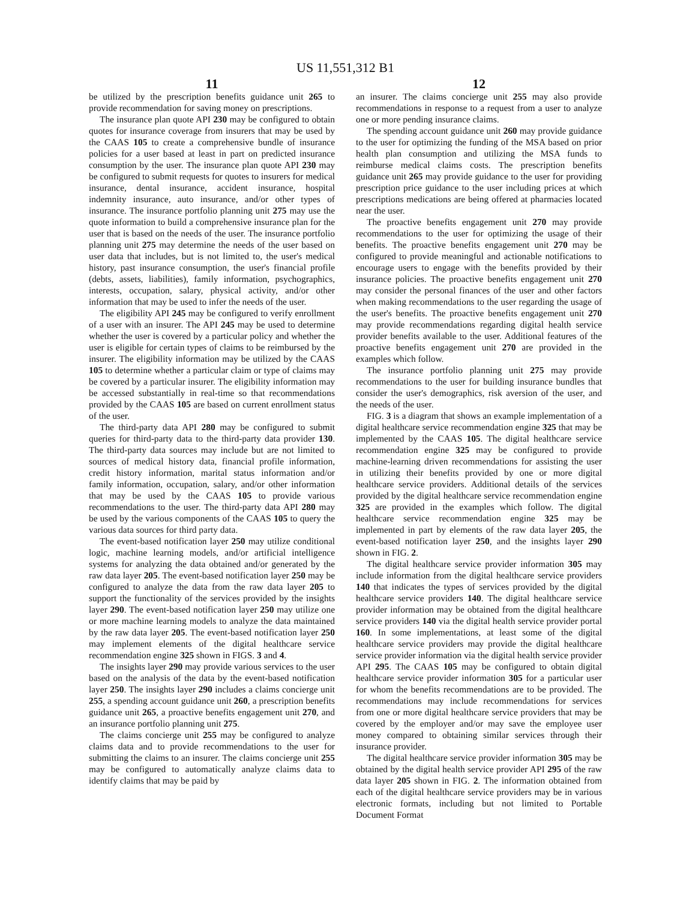US 11,551,312 B1
11
be utilized by the prescription benefits guidance unit 265 to provide recommendation for saving money on prescriptions.
The insurance plan quote API 230 may be configured to obtain quotes for insurance coverage from insurers that may be used by the CAAS 105 to create a comprehensive bundle of insurance policies for a user based at least in part on predicted insurance consumption by the user. The insurance plan quote API 230 may be configured to submit requests for quotes to insurers for medical insurance, dental insurance, accident insurance, hospital indemnity insurance, auto insurance, and/or other types of insurance. The insurance portfolio planning unit 275 may use the quote information to build a comprehensive insurance plan for the user that is based on the needs of the user. The insurance portfolio planning unit 275 may determine the needs of the user based on user data that includes, but is not limited to, the user's medical history, past insurance consumption, the user's financial profile (debts, assets, liabilities), family information, psychographics, interests, occupation, salary, physical activity, and/or other information that may be used to infer the needs of the user.
The eligibility API 245 may be configured to verify enrollment of a user with an insurer. The API 245 may be used to determine whether the user is covered by a particular policy and whether the user is eligible for certain types of claims to be reimbursed by the insurer. The eligibility information may be utilized by the CAAS 105 to determine whether a particular claim or type of claims may be covered by a particular insurer. The eligibility information may be accessed substantially in real-time so that recommendations provided by the CAAS 105 are based on current enrollment status of the user.
The third-party data API 280 may be configured to submit queries for third-party data to the third-party data provider 130. The third-party data sources may include but are not limited to sources of medical history data, financial profile information, credit history information, marital status information and/or family information, occupation, salary, and/or other information that may be used by the CAAS 105 to provide various recommendations to the user. The third-party data API 280 may be used by the various components of the CAAS 105 to query the various data sources for third party data.
The event-based notification layer 250 may utilize conditional logic, machine learning models, and/or artificial intelligence systems for analyzing the data obtained and/or generated by the raw data layer 205. The event-based notification layer 250 may be configured to analyze the data from the raw data layer 205 to support the functionality of the services provided by the insights layer 290. The event-based notification layer 250 may utilize one or more machine learning models to analyze the data maintained by the raw data layer 205. The event-based notification layer 250 may implement elements of the digital healthcare service recommendation engine 325 shown in FIGS. 3 and 4.
The insights layer 290 may provide various services to the user based on the analysis of the data by the event-based notification layer 250. The insights layer 290 includes a claims concierge unit 255, a spending account guidance unit 260, a prescription benefits guidance unit 265, a proactive benefits engagement unit 270, and an insurance portfolio planning unit 275.
The claims concierge unit 255 may be configured to analyze claims data and to provide recommendations to the user for submitting the claims to an insurer. The claims concierge unit 255 may be configured to automatically analyze claims data to identify claims that may be paid by
12
an insurer. The claims concierge unit 255 may also provide recommendations in response to a request from a user to analyze one or more pending insurance claims.
The spending account guidance unit 260 may provide guidance to the user for optimizing the funding of the MSA based on prior health plan consumption and utilizing the MSA funds to reimburse medical claims costs. The prescription benefits guidance unit 265 may provide guidance to the user for providing prescription price guidance to the user including prices at which prescriptions medications are being offered at pharmacies located near the user.
The proactive benefits engagement unit 270 may provide recommendations to the user for optimizing the usage of their benefits. The proactive benefits engagement unit 270 may be configured to provide meaningful and actionable notifications to encourage users to engage with the benefits provided by their insurance policies. The proactive benefits engagement unit 270 may consider the personal finances of the user and other factors when making recommendations to the user regarding the usage of the user's benefits. The proactive benefits engagement unit 270 may provide recommendations regarding digital health service provider benefits available to the user. Additional features of the proactive benefits engagement unit 270 are provided in the examples which follow.
The insurance portfolio planning unit 275 may provide recommendations to the user for building insurance bundles that consider the user's demographics, risk aversion of the user, and the needs of the user.
FIG. 3 is a diagram that shows an example implementation of a digital healthcare service recommendation engine 325 that may be implemented by the CAAS 105. The digital healthcare service recommendation engine 325 may be configured to provide machine-learning driven recommendations for assisting the user in utilizing their benefits provided by one or more digital healthcare service providers. Additional details of the services provided by the digital healthcare service recommendation engine 325 are provided in the examples which follow. The digital healthcare service recommendation engine 325 may be implemented in part by elements of the raw data layer 205, the event-based notification layer 250, and the insights layer 290 shown in FIG. 2.
The digital healthcare service provider information 305 may include information from the digital healthcare service providers 140 that indicates the types of services provided by the digital healthcare service providers 140. The digital healthcare service provider information may be obtained from the digital healthcare service providers 140 via the digital health service provider portal 160. In some implementations, at least some of the digital healthcare service providers may provide the digital healthcare service provider information via the digital health service provider API 295. The CAAS 105 may be configured to obtain digital healthcare service provider information 305 for a particular user for whom the benefits recommendations are to be provided. The recommendations may include recommendations for services from one or more digital healthcare service providers that may be covered by the employer and/or may save the employee user money compared to obtaining similar services through their insurance provider.
The digital healthcare service provider information 305 may be obtained by the digital health service provider API 295 of the raw data layer 205 shown in FIG. 2. The information obtained from each of the digital healthcare service providers may be in various electronic formats, including but not limited to Portable Document Format